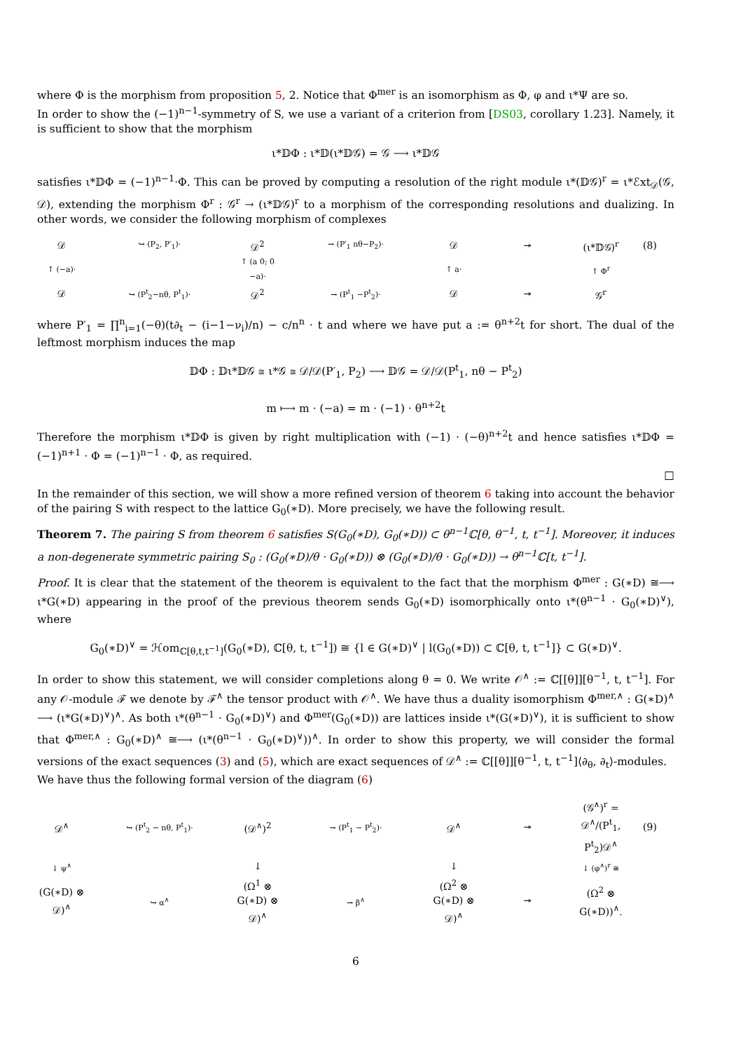where Φ is the morphism from proposition 5, 2. Notice that Φ<sup>mer</sup> is an isomorphism as Φ, φ and ι*Ψ are so.
In order to show the (−1)<sup>n−1</sup>-symmetry of S, we use a variant of a criterion from [DS03, corollary 1.23]. Namely, it is sufficient to show that the morphism
ι*𝔻Φ : ι*𝔻(ι*𝔻𝒢) = 𝒢 ⟶ ι*𝔻𝒢
satisfies ι*𝔻Φ = (−1)<sup>n−1</sup>·Φ. This can be proved by computing a resolution of the right module ι*(𝔻𝒢)<sup>r</sup> = ι*ℰxt<sub>𝒟</sub>(𝒢, 𝒟), extending the morphism Φ<sup>r</sup> : 𝒢<sup>r</sup> → (ι*𝔻𝒢)<sup>r</sup> to a morphism of the corresponding resolutions and dualizing. In other words, we consider the following morphism of complexes
𝒟 ↪ (P<sub>2</sub>, P′<sub>1</sub>)· 𝒟<sup>2</sup> → (P′<sub>1</sub> nθ−P<sub>2</sub>)· 𝒟 ↠ (ι*𝔻𝒢)<sup>r</sup> (8) ↑ (−a)· ↑ (a 0; 0 −a)· ↑ a· ↑ Φ<sup>r</sup> 𝒟 ↪ (P<sup>t</sup><sub>2</sub>−nθ, P<sup>t</sup><sub>1</sub>)· 𝒟<sup>2</sup> → (P<sup>t</sup><sub>1</sub> −P<sup>t</sup><sub>2</sub>)· 𝒟 ↠ 𝒢<sup>r</sup>
where P′<sub>1</sub> = ∏<sup>n</sup><sub>i=1</sub>(−θ)(t∂<sub>t</sub> − (i−1−ν<sub>i</sub>)/n) − c/n<sup>n</sup> · t and where we have put a := θ<sup>n+2</sup>t for short. The dual of the leftmost morphism induces the map
𝔻Φ : 𝔻ι*𝔻𝒢 ≅ ι*𝒢 ≅ 𝒟/𝒟(P′<sub>1</sub>, P<sub>2</sub>) ⟶ 𝔻𝒢 = 𝒟/𝒟(P<sup>t</sup><sub>1</sub>, nθ − P<sup>t</sup><sub>2</sub>)
m ⟼ m · (−a) = m · (−1) · θ<sup>n+2</sup>t
Therefore the morphism ι*𝔻Φ is given by right multiplication with (−1) · (−θ)<sup>n+2</sup>t and hence satisfies ι*𝔻Φ = (−1)<sup>n+1</sup> · Φ = (−1)<sup>n−1</sup> · Φ, as required.
□
In the remainder of this section, we will show a more refined version of theorem 6 taking into account the behavior of the pairing S with respect to the lattice G<sub>0</sub>(∗D). More precisely, we have the following result.
Theorem 7. The pairing S from theorem 6 satisfies S(G<sub>0</sub>(∗D), G<sub>0</sub>(∗D)) ⊂ θ<sup>n−1</sup>ℂ[θ, θ<sup>−1</sup>, t, t<sup>−1</sup>]. Moreover, it induces a non-degenerate symmetric pairing S<sub>0</sub> : (G<sub>0</sub>(∗D)/θ · G<sub>0</sub>(∗D)) ⊗ (G<sub>0</sub>(∗D)/θ · G<sub>0</sub>(∗D)) → θ<sup>n−1</sup>ℂ[t, t<sup>−1</sup>].
Proof. It is clear that the statement of the theorem is equivalent to the fact that the morphism Φ<sup>mer</sup> : G(∗D) ≅⟶ ι*G(∗D) appearing in the proof of the previous theorem sends G<sub>0</sub>(∗D) isomorphically onto ι*(θ<sup>n−1</sup> · G<sub>0</sub>(∗D)<sup>∨</sup>), where
G<sub>0</sub>(∗D)<sup>∨</sup> = ℋom<sub>ℂ[θ,t,t<sup>−1</sup>]</sub>(G<sub>0</sub>(∗D), ℂ[θ, t, t<sup>−1</sup>]) ≅ {l ∈ G(∗D)<sup>∨</sup> | l(G<sub>0</sub>(∗D)) ⊂ ℂ[θ, t, t<sup>−1</sup>]} ⊂ G(∗D)<sup>∨</sup>.
In order to show this statement, we will consider completions along θ = 0. We write 𝒪<sup>∧</sup> := ℂ[[θ]][θ<sup>−1</sup>, t, t<sup>−1</sup>]. For any 𝒪-module ℱ we denote by ℱ<sup>∧</sup> the tensor product with 𝒪<sup>∧</sup>. We have thus a duality isomorphism Φ<sup>mer,∧</sup> : G(∗D)<sup>∧</sup> ⟶ (ι*G(∗D)<sup>∨</sup>)<sup>∧</sup>. As both ι*(θ<sup>n−1</sup> · G<sub>0</sub>(∗D)<sup>∨</sup>) and Φ<sup>mer</sup>(G<sub>0</sub>(∗D)) are lattices inside ι*(G(∗D)<sup>∨</sup>), it is sufficient to show that Φ<sup>mer,∧</sup> : G<sub>0</sub>(∗D)<sup>∧</sup> ≅⟶ (ι*(θ<sup>n−1</sup> · G<sub>0</sub>(∗D)<sup>∨</sup>))<sup>∧</sup>. In order to show this property, we will consider the formal versions of the exact sequences (3) and (5), which are exact sequences of 𝒟<sup>∧</sup> := ℂ[[θ]][θ<sup>−1</sup>, t, t<sup>−1</sup>]⟨∂<sub>θ</sub>, ∂<sub>t</sub>⟩-modules.
We have thus the following formal version of the diagram (6)
𝒟<sup>∧</sup> ↪ (P<sup>t</sup><sub>2</sub> − nθ, P<sup>t</sup><sub>1</sub>)· (𝒟<sup>∧</sup>)<sup>2</sup> → (P<sup>t</sup><sub>1</sub> − P<sup>t</sup><sub>2</sub>)· 𝒟<sup>∧</sup> ↠ (𝒢<sup>∧</sup>)<sup>r</sup> = 𝒟<sup>∧</sup>/(P<sup>t</sup><sub>1</sub>, P<sup>t</sup><sub>2</sub>)𝒟<sup>∧</sup> (9) ↓ ψ<sup>∧</sup> ↓ ↓ ↓ (φ<sup>∧</sup>)<sup>r</sup> ≅ (G(∗D) ⊗ 𝒟)<sup>∧</sup> ↪ α<sup>∧</sup> (Ω<sup>1</sup> ⊗ G(∗D) ⊗ 𝒟)<sup>∧</sup> → β<sup>∧</sup> (Ω<sup>2</sup> ⊗ G(∗D) ⊗ 𝒟)<sup>∧</sup> ↠ (Ω<sup>2</sup> ⊗ G(∗D))<sup>∧</sup>.
6